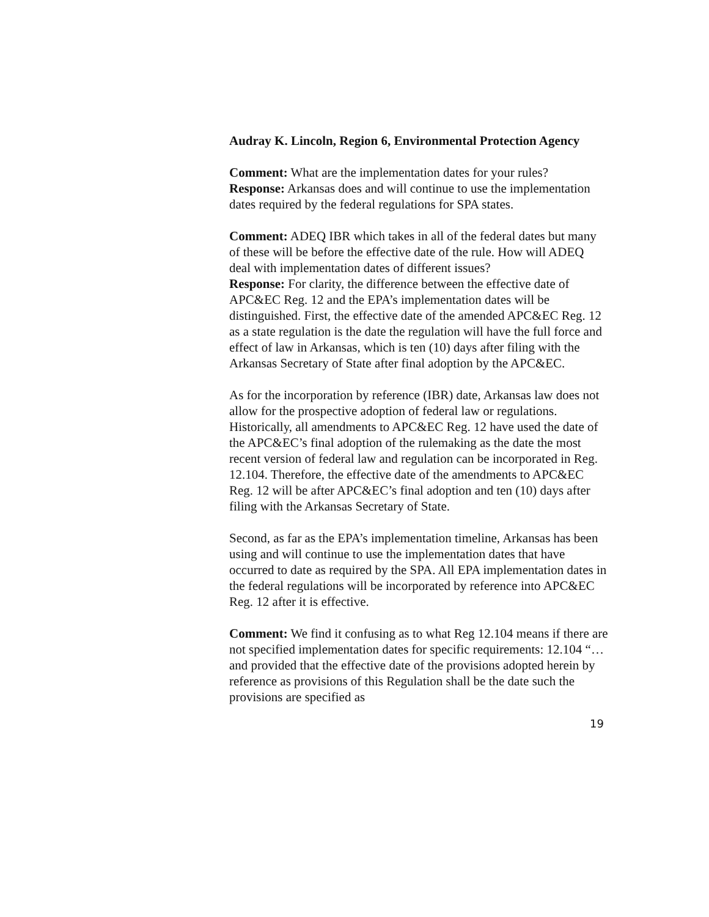Audray K. Lincoln, Region 6, Environmental Protection Agency
Comment: What are the implementation dates for your rules?
Response: Arkansas does and will continue to use the implementation dates required by the federal regulations for SPA states.
Comment: ADEQ IBR which takes in all of the federal dates but many of these will be before the effective date of the rule. How will ADEQ deal with implementation dates of different issues?
Response: For clarity, the difference between the effective date of APC&EC Reg. 12 and the EPA’s implementation dates will be distinguished. First, the effective date of the amended APC&EC Reg. 12 as a state regulation is the date the regulation will have the full force and effect of law in Arkansas, which is ten (10) days after filing with the Arkansas Secretary of State after final adoption by the APC&EC.
As for the incorporation by reference (IBR) date, Arkansas law does not allow for the prospective adoption of federal law or regulations. Historically, all amendments to APC&EC Reg. 12 have used the date of the APC&EC’s final adoption of the rulemaking as the date the most recent version of federal law and regulation can be incorporated in Reg. 12.104. Therefore, the effective date of the amendments to APC&EC Reg. 12 will be after APC&EC’s final adoption and ten (10) days after filing with the Arkansas Secretary of State.
Second, as far as the EPA’s implementation timeline, Arkansas has been using and will continue to use the implementation dates that have occurred to date as required by the SPA. All EPA implementation dates in the federal regulations will be incorporated by reference into APC&EC Reg. 12 after it is effective.
Comment: We find it confusing as to what Reg 12.104 means if there are not specified implementation dates for specific requirements: 12.104 “…and provided that the effective date of the provisions adopted herein by reference as provisions of this Regulation shall be the date such the provisions are specified as
19